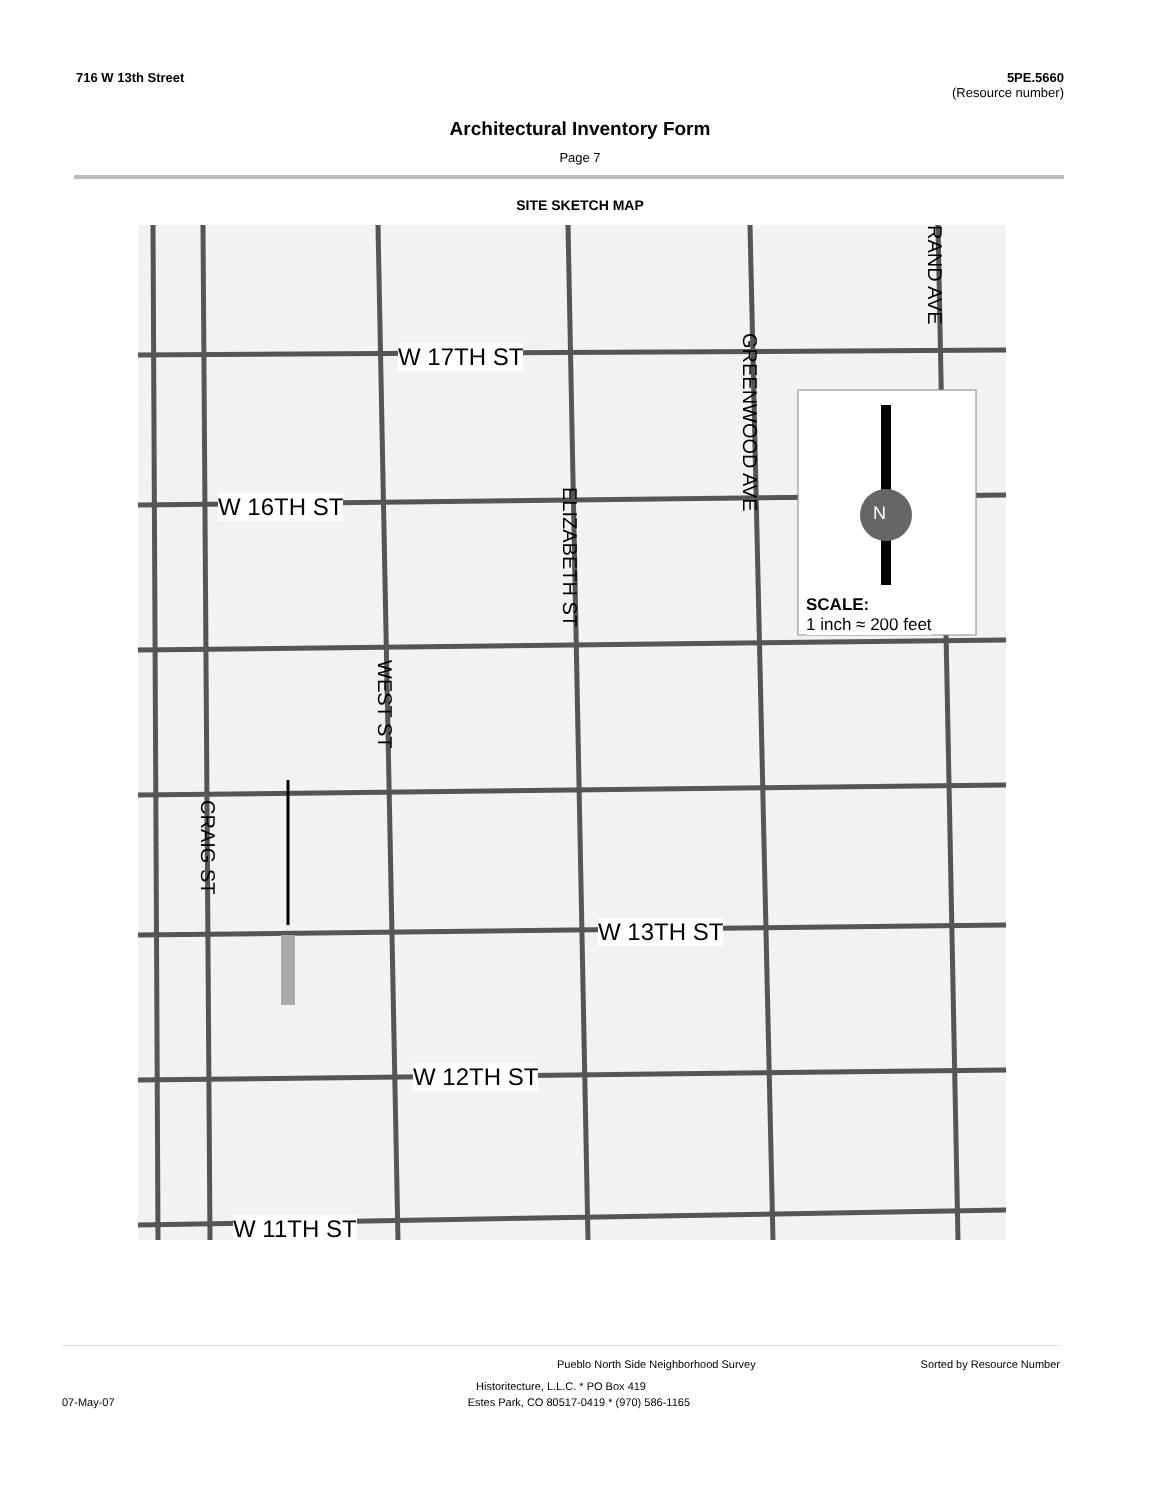716 W 13th Street 5PE.5660
(Resource number)
Architectural Inventory Form
Page 7
SITE SKETCH MAP
W 17TH ST
W 16TH ST
W 13TH ST
W 12TH ST
W 11TH ST
SCALE:
1 inch ≈ 200 feet
N
GREENWOOD AVE
ELIZABETH ST
WEST ST
CRAIG ST
RAND AVE
Pueblo North Side Neighborhood Survey Sorted by Resource Number
Historitecture, L.L.C. * PO Box 419
07-May-07 Estes Park, CO 80517-0419 * (970) 586-1165